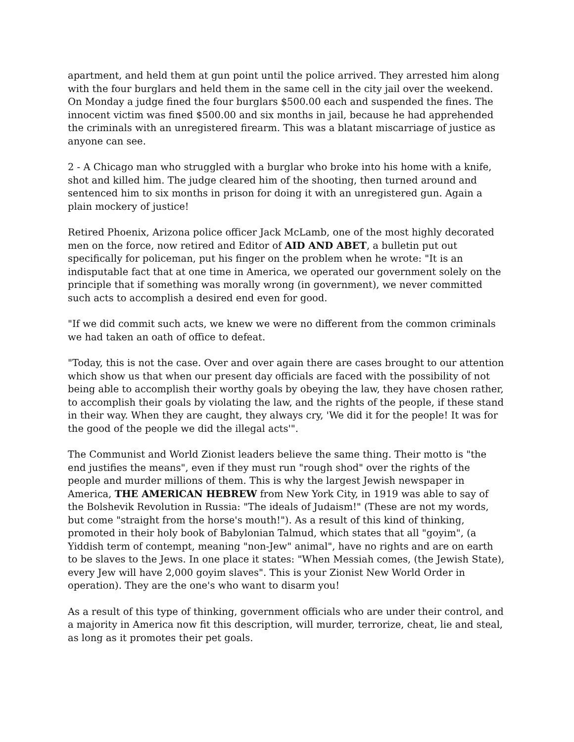apartment, and held them at gun point until the police arrived. They arrested him along with the four burglars and held them in the same cell in the city jail over the weekend. On Monday a judge fined the four burglars $500.00 each and suspended the fines. The innocent victim was fined $500.00 and six months in jail, because he had apprehended the criminals with an unregistered firearm. This was a blatant miscarriage of justice as anyone can see.
2 - A Chicago man who struggled with a burglar who broke into his home with a knife, shot and killed him. The judge cleared him of the shooting, then turned around and sentenced him to six months in prison for doing it with an unregistered gun. Again a plain mockery of justice!
Retired Phoenix, Arizona police officer Jack McLamb, one of the most highly decorated men on the force, now retired and Editor of AID AND ABET, a bulletin put out specifically for policeman, put his finger on the problem when he wrote: "It is an indisputable fact that at one time in America, we operated our government solely on the principle that if something was morally wrong (in government), we never committed such acts to accomplish a desired end even for good.
"If we did commit such acts, we knew we were no different from the common criminals we had taken an oath of office to defeat.
"Today, this is not the case. Over and over again there are cases brought to our attention which show us that when our present day officials are faced with the possibility of not being able to accomplish their worthy goals by obeying the law, they have chosen rather, to accomplish their goals by violating the law, and the rights of the people, if these stand in their way. When they are caught, they always cry, 'We did it for the people! It was for the good of the people we did the illegal acts'".
The Communist and World Zionist leaders believe the same thing. Their motto is "the end justifies the means", even if they must run "rough shod" over the rights of the people and murder millions of them. This is why the largest Jewish newspaper in America, THE AMERlCAN HEBREW from New York City, in 1919 was able to say of the Bolshevik Revolution in Russia: "The ideals of Judaism!" (These are not my words, but come "straight from the horse's mouth!"). As a result of this kind of thinking, promoted in their holy book of Babylonian Talmud, which states that all "goyim", (a Yiddish term of contempt, meaning "non-Jew" animal", have no rights and are on earth to be slaves to the Jews. In one place it states: "When Messiah comes, (the Jewish State), every Jew will have 2,000 goyim slaves". This is your Zionist New World Order in operation). They are the one's who want to disarm you!
As a result of this type of thinking, government officials who are under their control, and a majority in America now fit this description, will murder, terrorize, cheat, lie and steal, as long as it promotes their pet goals.